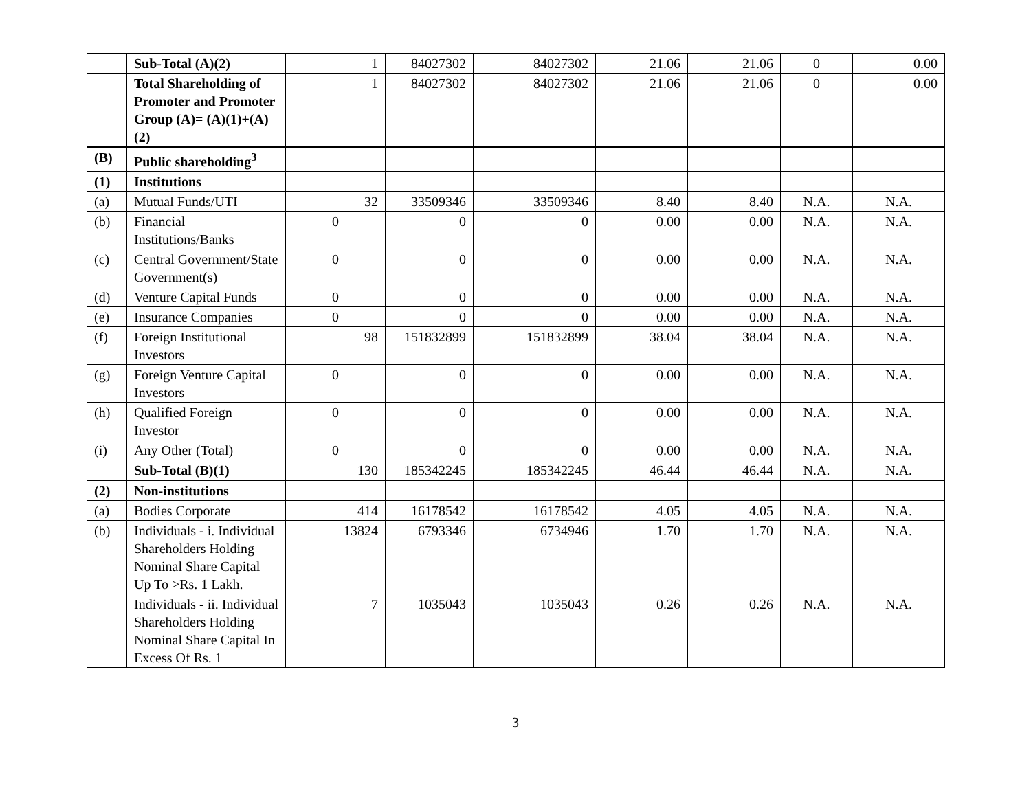| | Sub-Total (A)(2) | 1 | 84027302 | 84027302 | 21.06 | 21.06 | 0 | 0.00 |
| | Total Shareholding of Promoter and Promoter Group (A)= (A)(1)+(A)(2) | 1 | 84027302 | 84027302 | 21.06 | 21.06 | 0 | 0.00 |
| (B) | Public shareholding<sup>3</sup> | | | | | | | |
| (1) | Institutions | | | | | | | |
| (a) | Mutual Funds/UTI | 32 | 33509346 | 33509346 | 8.40 | 8.40 | N.A. | N.A. |
| (b) | Financial Institutions/Banks | 0 | 0 | 0 | 0.00 | 0.00 | N.A. | N.A. |
| (c) | Central Government/State Government(s) | 0 | 0 | 0 | 0.00 | 0.00 | N.A. | N.A. |
| (d) | Venture Capital Funds | 0 | 0 | 0 | 0.00 | 0.00 | N.A. | N.A. |
| (e) | Insurance Companies | 0 | 0 | 0 | 0.00 | 0.00 | N.A. | N.A. |
| (f) | Foreign Institutional Investors | 98 | 151832899 | 151832899 | 38.04 | 38.04 | N.A. | N.A. |
| (g) | Foreign Venture Capital Investors | 0 | 0 | 0 | 0.00 | 0.00 | N.A. | N.A. |
| (h) | Qualified Foreign Investor | 0 | 0 | 0 | 0.00 | 0.00 | N.A. | N.A. |
| (i) | Any Other (Total) | 0 | 0 | 0 | 0.00 | 0.00 | N.A. | N.A. |
| | Sub-Total (B)(1) | 130 | 185342245 | 185342245 | 46.44 | 46.44 | N.A. | N.A. |
| (2) | Non-institutions | | | | | | | |
| (a) | Bodies Corporate | 414 | 16178542 | 16178542 | 4.05 | 4.05 | N.A. | N.A. |
| (b) | Individuals - i. Individual Shareholders Holding Nominal Share Capital Up To >Rs. 1 Lakh. | 13824 | 6793346 | 6734946 | 1.70 | 1.70 | N.A. | N.A. |
| | Individuals - ii. Individual Shareholders Holding Nominal Share Capital In Excess Of Rs. 1 | 7 | 1035043 | 1035043 | 0.26 | 0.26 | N.A. | N.A. |
3